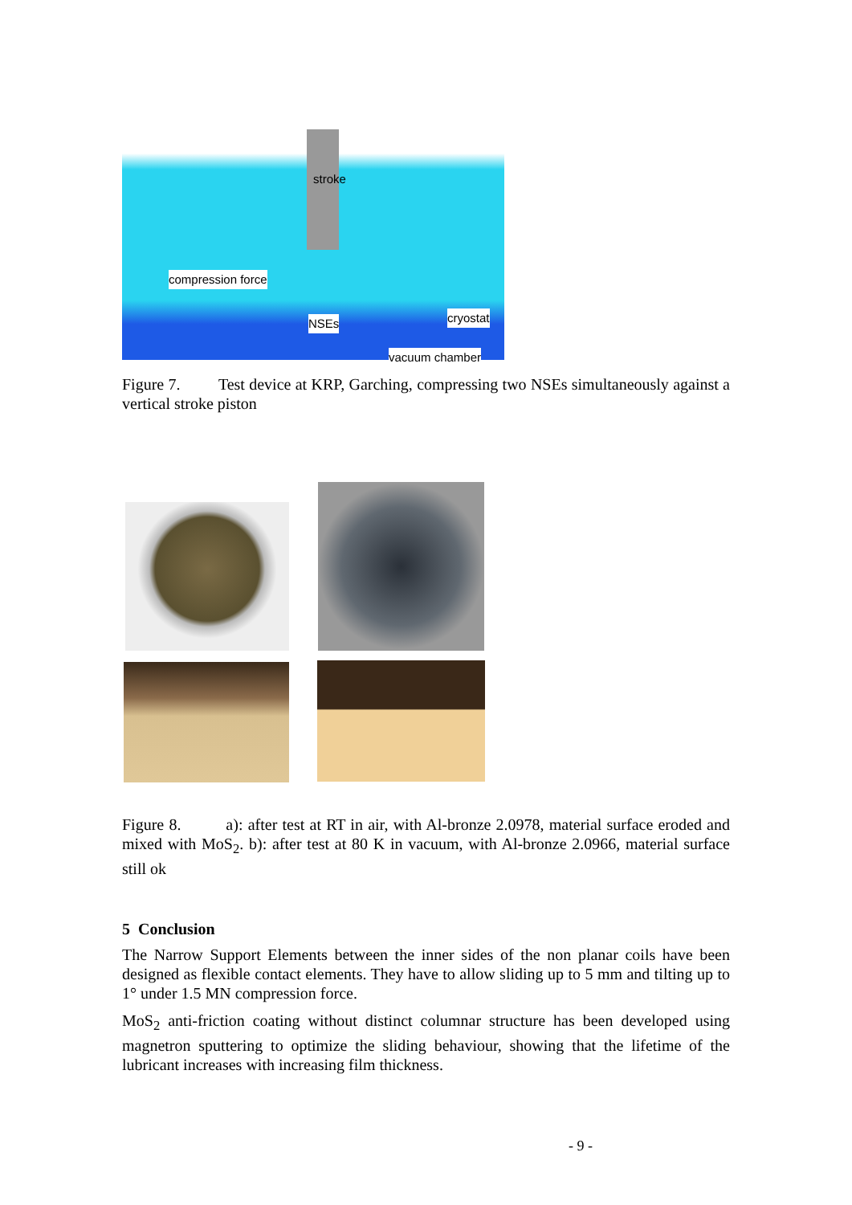stroke
compression force
NSEs cryostat
vacuum chamber
Figure 7. Test device at KRP, Garching, compressing two NSEs simultaneously against a vertical stroke piston
Figure 8. a): after test at RT in air, with Al-bronze 2.0978, material surface eroded and mixed with MoS<sub>2</sub>. b): after test at 80 K in vacuum, with Al-bronze 2.0966, material surface still ok
5 Conclusion
The Narrow Support Elements between the inner sides of the non planar coils have been designed as flexible contact elements. They have to allow sliding up to 5 mm and tilting up to 1° under 1.5 MN compression force.
MoS<sub>2</sub> anti-friction coating without distinct columnar structure has been developed using magnetron sputtering to optimize the sliding behaviour, showing that the lifetime of the lubricant increases with increasing film thickness.
- 9 -